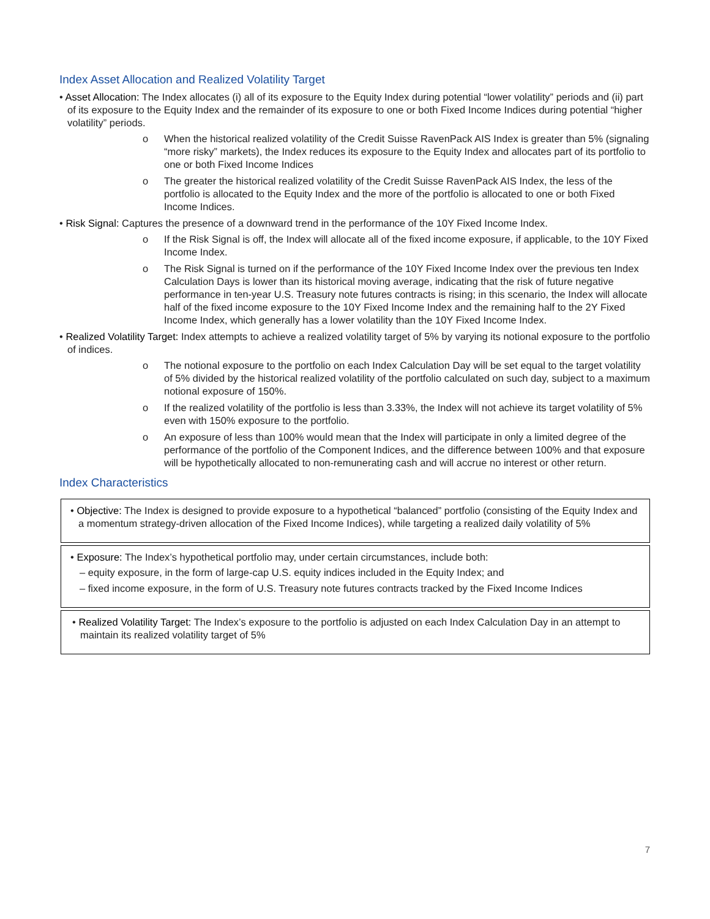Index Asset Allocation and Realized Volatility Target
• Asset Allocation: The Index allocates (i) all of its exposure to the Equity Index during potential “lower volatility” periods and (ii) part of its exposure to the Equity Index and the remainder of its exposure to one or both Fixed Income Indices during potential “higher volatility” periods.
o When the historical realized volatility of the Credit Suisse RavenPack AIS Index is greater than 5% (signaling “more risky” markets), the Index reduces its exposure to the Equity Index and allocates part of its portfolio to one or both Fixed Income Indices
o The greater the historical realized volatility of the Credit Suisse RavenPack AIS Index, the less of the portfolio is allocated to the Equity Index and the more of the portfolio is allocated to one or both Fixed Income Indices.
• Risk Signal: Captures the presence of a downward trend in the performance of the 10Y Fixed Income Index.
o If the Risk Signal is off, the Index will allocate all of the fixed income exposure, if applicable, to the 10Y Fixed Income Index.
o The Risk Signal is turned on if the performance of the 10Y Fixed Income Index over the previous ten Index Calculation Days is lower than its historical moving average, indicating that the risk of future negative performance in ten-year U.S. Treasury note futures contracts is rising; in this scenario, the Index will allocate half of the fixed income exposure to the 10Y Fixed Income Index and the remaining half to the 2Y Fixed Income Index, which generally has a lower volatility than the 10Y Fixed Income Index.
• Realized Volatility Target: Index attempts to achieve a realized volatility target of 5% by varying its notional exposure to the portfolio of indices.
o The notional exposure to the portfolio on each Index Calculation Day will be set equal to the target volatility of 5% divided by the historical realized volatility of the portfolio calculated on such day, subject to a maximum notional exposure of 150%.
o If the realized volatility of the portfolio is less than 3.33%, the Index will not achieve its target volatility of 5% even with 150% exposure to the portfolio.
o An exposure of less than 100% would mean that the Index will participate in only a limited degree of the performance of the portfolio of the Component Indices, and the difference between 100% and that exposure will be hypothetically allocated to non-remunerating cash and will accrue no interest or other return.
Index Characteristics
• Objective: The Index is designed to provide exposure to a hypothetical “balanced” portfolio (consisting of the Equity Index and a momentum strategy-driven allocation of the Fixed Income Indices), while targeting a realized daily volatility of 5%
• Exposure: The Index’s hypothetical portfolio may, under certain circumstances, include both:
– equity exposure, in the form of large-cap U.S. equity indices included in the Equity Index; and
– fixed income exposure, in the form of U.S. Treasury note futures contracts tracked by the Fixed Income Indices
• Realized Volatility Target: The Index’s exposure to the portfolio is adjusted on each Index Calculation Day in an attempt to maintain its realized volatility target of 5%
7